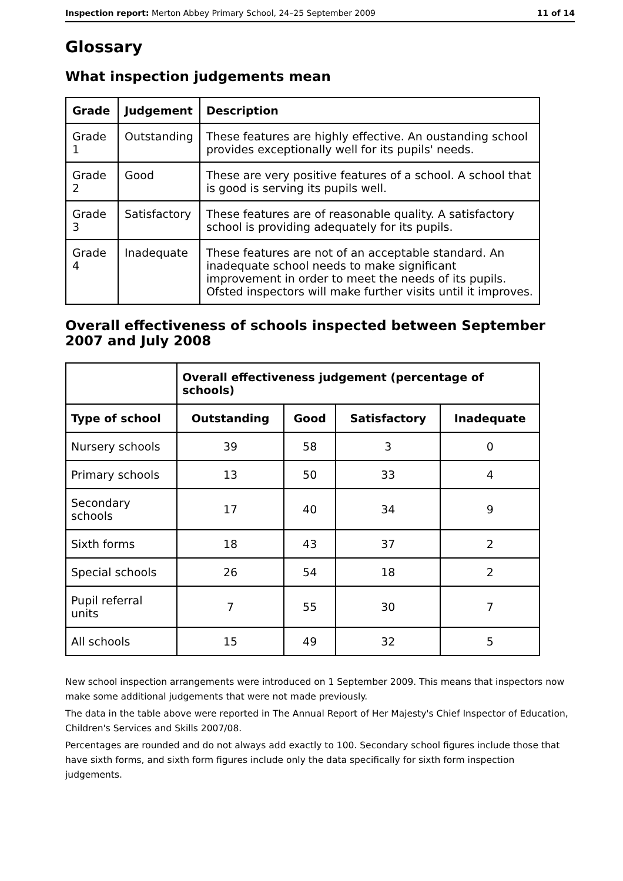Inspection report: Merton Abbey Primary School, 24–25 September 2009 11 of 14
Glossary
What inspection judgements mean
| Grade | Judgement | Description |
| --- | --- | --- |
| Grade 1 | Outstanding | These features are highly effective. An oustanding school provides exceptionally well for its pupils' needs. |
| Grade 2 | Good | These are very positive features of a school. A school that is good is serving its pupils well. |
| Grade 3 | Satisfactory | These features are of reasonable quality. A satisfactory school is providing adequately for its pupils. |
| Grade 4 | Inadequate | These features are not of an acceptable standard. An inadequate school needs to make significant improvement in order to meet the needs of its pupils. Ofsted inspectors will make further visits until it improves. |
Overall effectiveness of schools inspected between September 2007 and July 2008
| | Overall effectiveness judgement (percentage of schools) | | | |
| --- | --- | --- | --- | --- |
| Type of school | Outstanding | Good | Satisfactory | Inadequate |
| Nursery schools | 39 | 58 | 3 | 0 |
| Primary schools | 13 | 50 | 33 | 4 |
| Secondary schools | 17 | 40 | 34 | 9 |
| Sixth forms | 18 | 43 | 37 | 2 |
| Special schools | 26 | 54 | 18 | 2 |
| Pupil referral units | 7 | 55 | 30 | 7 |
| All schools | 15 | 49 | 32 | 5 |
New school inspection arrangements were introduced on 1 September 2009. This means that inspectors now make some additional judgements that were not made previously.
The data in the table above were reported in The Annual Report of Her Majesty's Chief Inspector of Education, Children's Services and Skills 2007/08.
Percentages are rounded and do not always add exactly to 100. Secondary school figures include those that have sixth forms, and sixth form figures include only the data specifically for sixth form inspection judgements.